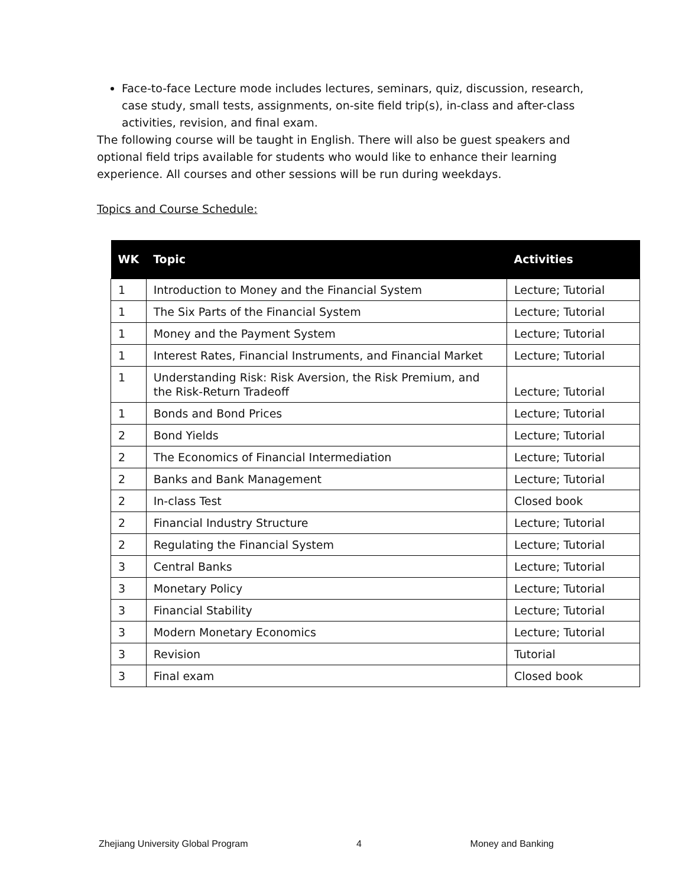Face-to-face Lecture mode includes lectures, seminars, quiz, discussion, research, case study, small tests, assignments, on-site field trip(s), in-class and after-class activities, revision, and final exam.
The following course will be taught in English. There will also be guest speakers and optional field trips available for students who would like to enhance their learning experience. All courses and other sessions will be run during weekdays.
Topics and Course Schedule:
| WK | Topic | Activities |
| --- | --- | --- |
| 1 | Introduction to Money and the Financial System | Lecture; Tutorial |
| 1 | The Six Parts of the Financial System | Lecture; Tutorial |
| 1 | Money and the Payment System | Lecture; Tutorial |
| 1 | Interest Rates, Financial Instruments, and Financial Market | Lecture; Tutorial |
| 1 | Understanding Risk: Risk Aversion, the Risk Premium, and the Risk-Return Tradeoff | Lecture; Tutorial |
| 1 | Bonds and Bond Prices | Lecture; Tutorial |
| 2 | Bond Yields | Lecture; Tutorial |
| 2 | The Economics of Financial Intermediation | Lecture; Tutorial |
| 2 | Banks and Bank Management | Lecture; Tutorial |
| 2 | In-class Test | Closed book |
| 2 | Financial Industry Structure | Lecture; Tutorial |
| 2 | Regulating the Financial System | Lecture; Tutorial |
| 3 | Central Banks | Lecture; Tutorial |
| 3 | Monetary Policy | Lecture; Tutorial |
| 3 | Financial Stability | Lecture; Tutorial |
| 3 | Modern Monetary Economics | Lecture; Tutorial |
| 3 | Revision | Tutorial |
| 3 | Final exam | Closed book |
Zhejiang University Global Program 4 Money and Banking